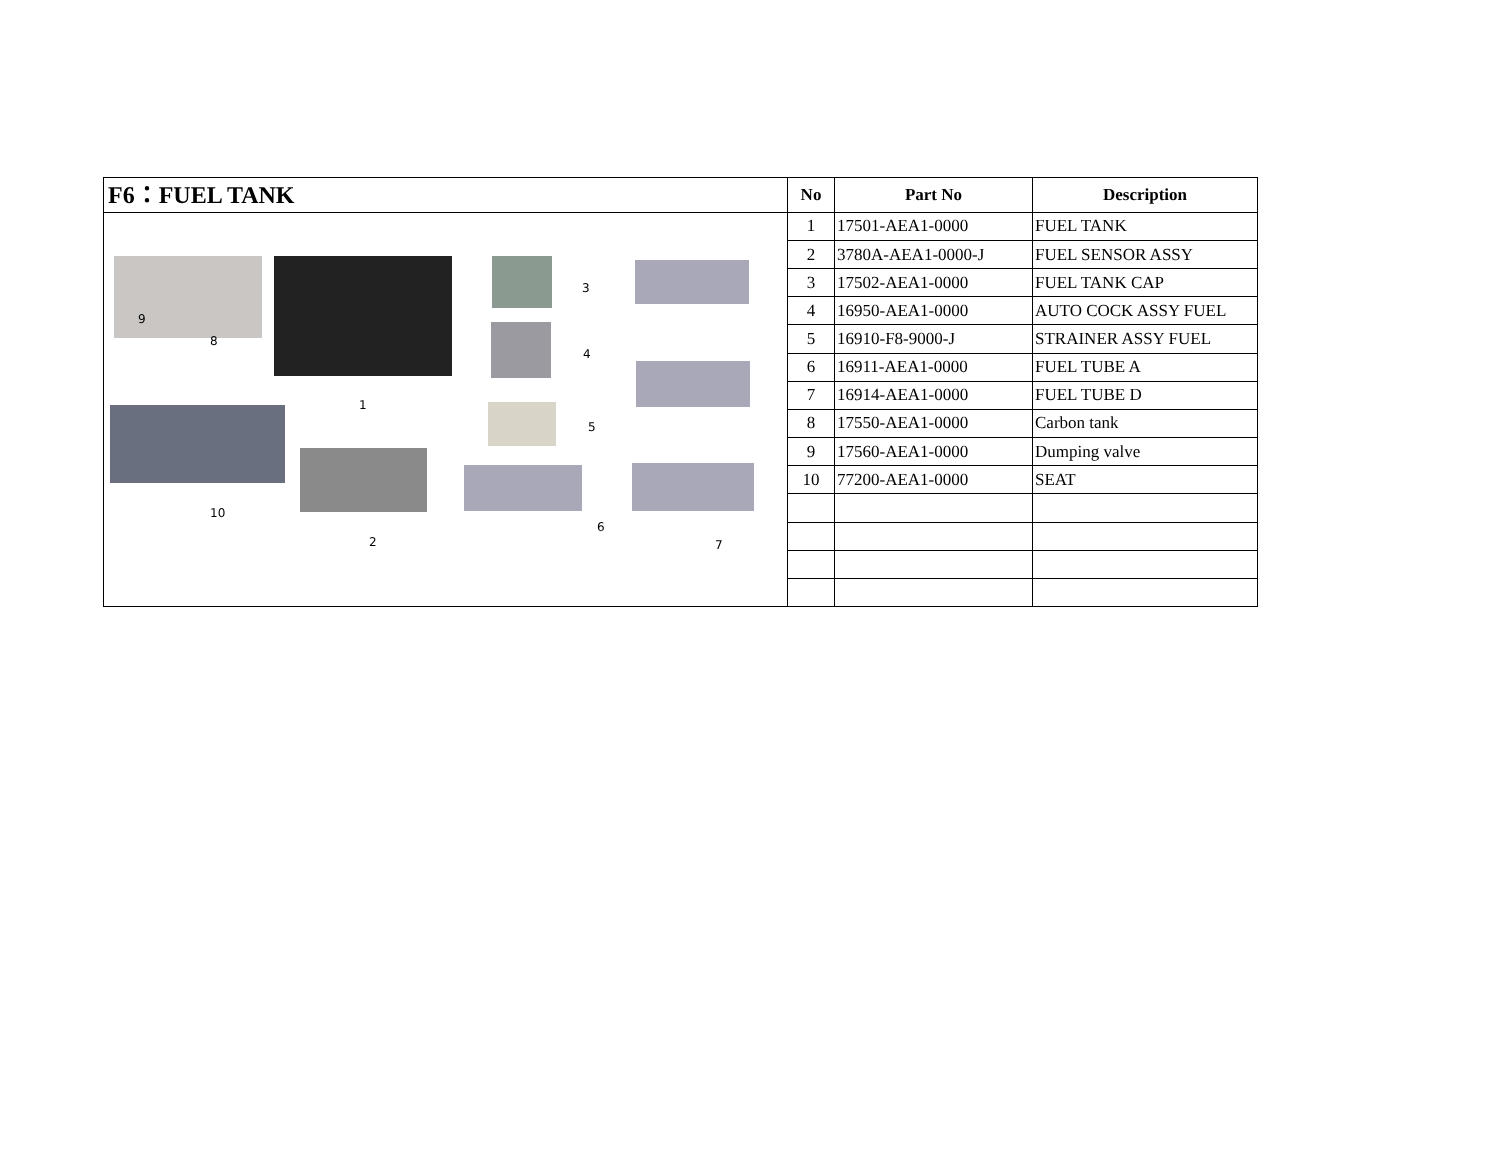F6：FUEL TANK
9
8
1
3
4
5
10
2
6
7
| No | Part No | Description |
| --- | --- | --- |
| 1 | 17501-AEA1-0000 | FUEL TANK |
| 2 | 3780A-AEA1-0000-J | FUEL SENSOR ASSY |
| 3 | 17502-AEA1-0000 | FUEL TANK CAP |
| 4 | 16950-AEA1-0000 | AUTO COCK ASSY FUEL |
| 5 | 16910-F8-9000-J | STRAINER ASSY FUEL |
| 6 | 16911-AEA1-0000 | FUEL TUBE A |
| 7 | 16914-AEA1-0000 | FUEL TUBE D |
| 8 | 17550-AEA1-0000 | Carbon tank |
| 9 | 17560-AEA1-0000 | Dumping valve |
| 10 | 77200-AEA1-0000 | SEAT |